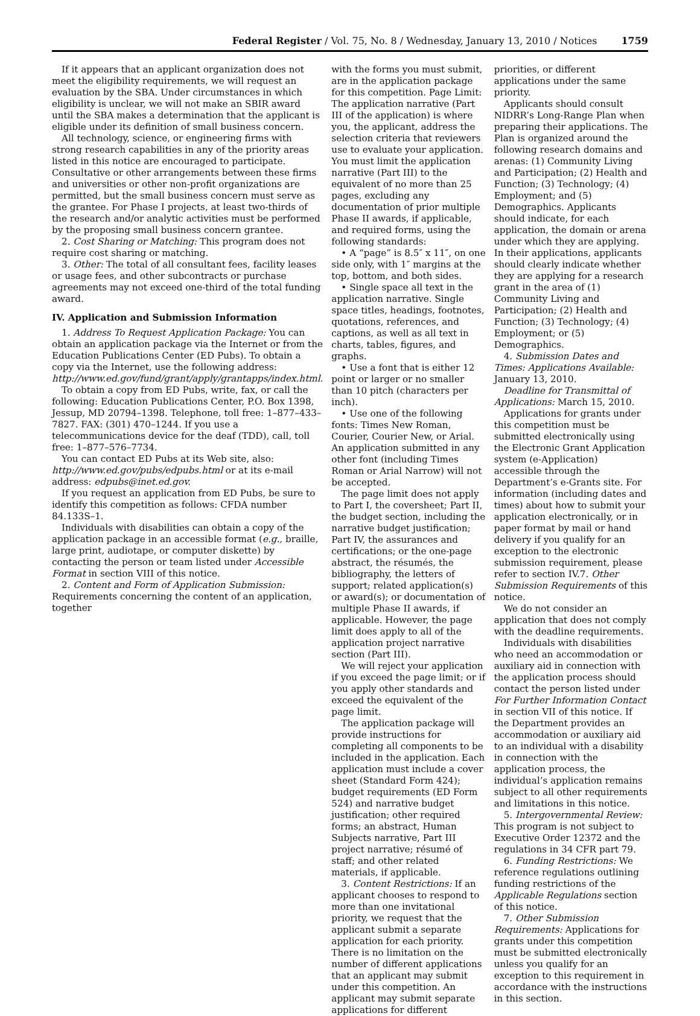Federal Register / Vol. 75, No. 8 / Wednesday, January 13, 2010 / Notices 1759
If it appears that an applicant organization does not meet the eligibility requirements, we will request an evaluation by the SBA. Under circumstances in which eligibility is unclear, we will not make an SBIR award until the SBA makes a determination that the applicant is eligible under its definition of small business concern.
All technology, science, or engineering firms with strong research capabilities in any of the priority areas listed in this notice are encouraged to participate. Consultative or other arrangements between these firms and universities or other non-profit organizations are permitted, but the small business concern must serve as the grantee. For Phase I projects, at least two-thirds of the research and/or analytic activities must be performed by the proposing small business concern grantee.
2. Cost Sharing or Matching: This program does not require cost sharing or matching.
3. Other: The total of all consultant fees, facility leases or usage fees, and other subcontracts or purchase agreements may not exceed one-third of the total funding award.
IV. Application and Submission Information
1. Address To Request Application Package: You can obtain an application package via the Internet or from the Education Publications Center (ED Pubs). To obtain a copy via the Internet, use the following address: http://www.ed.gov/fund/grant/apply/grantapps/index.html.
To obtain a copy from ED Pubs, write, fax, or call the following: Education Publications Center, P.O. Box 1398, Jessup, MD 20794–1398. Telephone, toll free: 1–877–433–7827. FAX: (301) 470–1244. If you use a telecommunications device for the deaf (TDD), call, toll free: 1–877–576–7734.
You can contact ED Pubs at its Web site, also: http://www.ed.gov/pubs/edpubs.html or at its e-mail address: edpubs@inet.ed.gov.
If you request an application from ED Pubs, be sure to identify this competition as follows: CFDA number 84.133S–1.
Individuals with disabilities can obtain a copy of the application package in an accessible format (e.g., braille, large print, audiotape, or computer diskette) by contacting the person or team listed under Accessible Format in section VIII of this notice.
2. Content and Form of Application Submission: Requirements concerning the content of an application, together
with the forms you must submit, are in the application package for this competition. Page Limit: The application narrative (Part III of the application) is where you, the applicant, address the selection criteria that reviewers use to evaluate your application. You must limit the application narrative (Part III) to the equivalent of no more than 25 pages, excluding any documentation of prior multiple Phase II awards, if applicable, and required forms, using the following standards:
• A “page” is 8.5″ x 11″, on one side only, with 1″ margins at the top, bottom, and both sides.
• Single space all text in the application narrative. Single space titles, headings, footnotes, quotations, references, and captions, as well as all text in charts, tables, figures, and graphs.
• Use a font that is either 12 point or larger or no smaller than 10 pitch (characters per inch).
• Use one of the following fonts: Times New Roman, Courier, Courier New, or Arial. An application submitted in any other font (including Times Roman or Arial Narrow) will not be accepted.
The page limit does not apply to Part I, the coversheet; Part II, the budget section, including the narrative budget justification; Part IV, the assurances and certifications; or the one-page abstract, the résumés, the bibliography, the letters of support; related application(s) or award(s); or documentation of multiple Phase II awards, if applicable. However, the page limit does apply to all of the application project narrative section (Part III).
We will reject your application if you exceed the page limit; or if you apply other standards and exceed the equivalent of the page limit.
The application package will provide instructions for completing all components to be included in the application. Each application must include a cover sheet (Standard Form 424); budget requirements (ED Form 524) and narrative budget justification; other required forms; an abstract, Human Subjects narrative, Part III project narrative; résumé of staff; and other related materials, if applicable.
3. Content Restrictions: If an applicant chooses to respond to more than one invitational priority, we request that the applicant submit a separate application for each priority. There is no limitation on the number of different applications that an applicant may submit under this competition. An applicant may submit separate applications for different
priorities, or different applications under the same priority.
Applicants should consult NIDRR’s Long-Range Plan when preparing their applications. The Plan is organized around the following research domains and arenas: (1) Community Living and Participation; (2) Health and Function; (3) Technology; (4) Employment; and (5) Demographics. Applicants should indicate, for each application, the domain or arena under which they are applying. In their applications, applicants should clearly indicate whether they are applying for a research grant in the area of (1) Community Living and Participation; (2) Health and Function; (3) Technology; (4) Employment; or (5) Demographics.
4. Submission Dates and Times: Applications Available: January 13, 2010.
Deadline for Transmittal of Applications: March 15, 2010.
Applications for grants under this competition must be submitted electronically using the Electronic Grant Application system (e-Application) accessible through the Department’s e-Grants site. For information (including dates and times) about how to submit your application electronically, or in paper format by mail or hand delivery if you qualify for an exception to the electronic submission requirement, please refer to section IV.7. Other Submission Requirements of this notice.
We do not consider an application that does not comply with the deadline requirements.
Individuals with disabilities who need an accommodation or auxiliary aid in connection with the application process should contact the person listed under For Further Information Contact in section VII of this notice. If the Department provides an accommodation or auxiliary aid to an individual with a disability in connection with the application process, the individual’s application remains subject to all other requirements and limitations in this notice.
5. Intergovernmental Review: This program is not subject to Executive Order 12372 and the regulations in 34 CFR part 79.
6. Funding Restrictions: We reference regulations outlining funding restrictions of the Applicable Regulations section of this notice.
7. Other Submission Requirements: Applications for grants under this competition must be submitted electronically unless you qualify for an exception to this requirement in accordance with the instructions in this section.